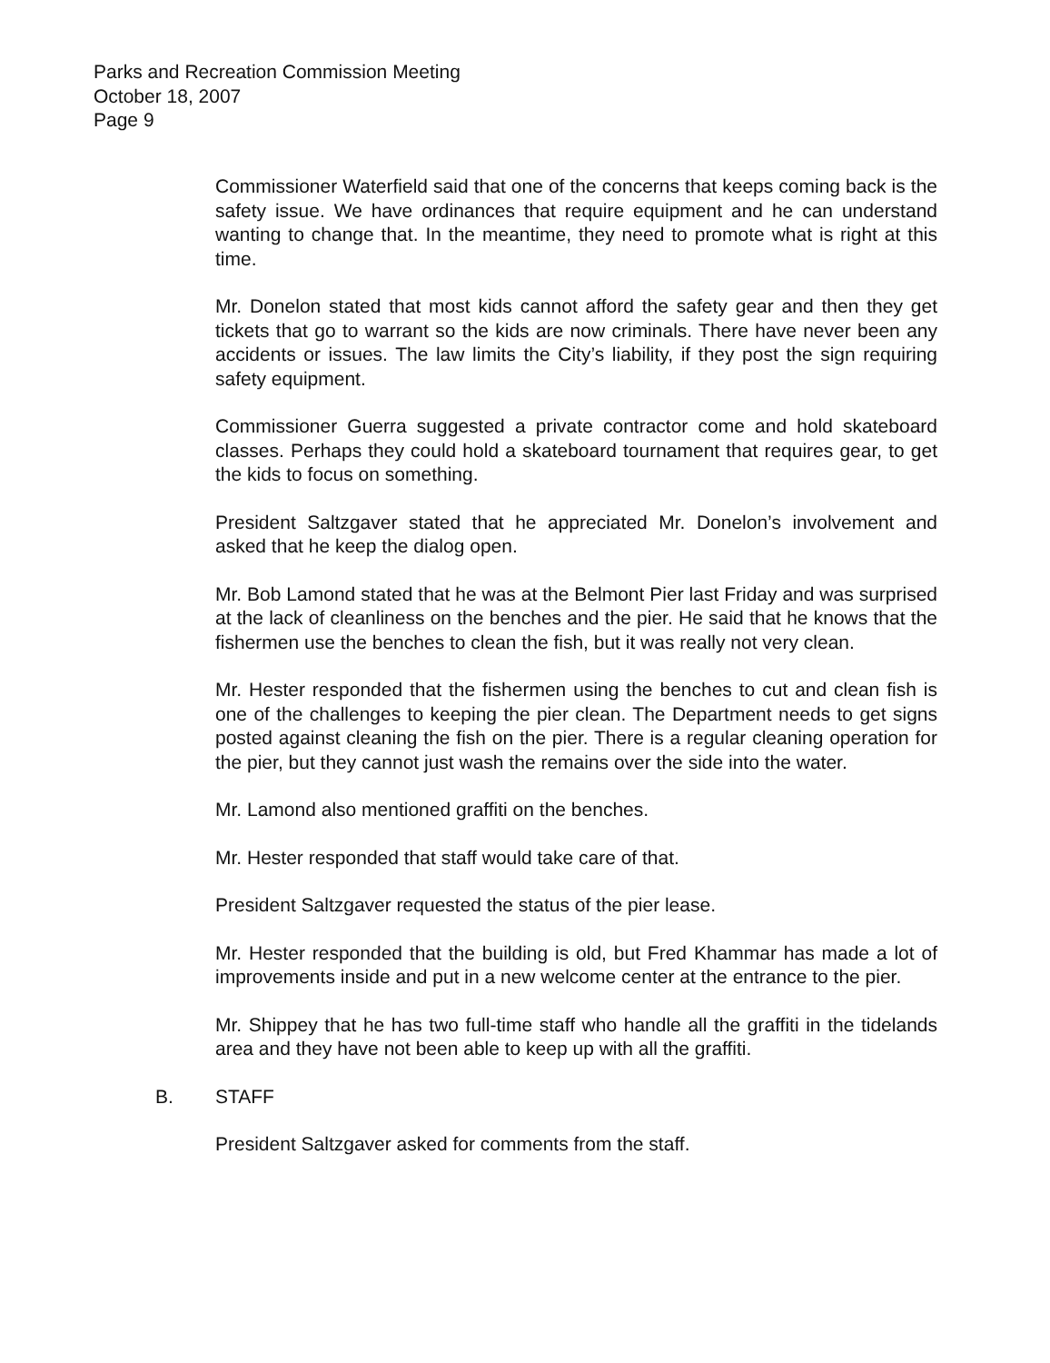Parks and Recreation Commission Meeting
October 18, 2007
Page 9
Commissioner Waterfield said that one of the concerns that keeps coming back is the safety issue. We have ordinances that require equipment and he can understand wanting to change that. In the meantime, they need to promote what is right at this time.
Mr. Donelon stated that most kids cannot afford the safety gear and then they get tickets that go to warrant so the kids are now criminals. There have never been any accidents or issues. The law limits the City’s liability, if they post the sign requiring safety equipment.
Commissioner Guerra suggested a private contractor come and hold skateboard classes. Perhaps they could hold a skateboard tournament that requires gear, to get the kids to focus on something.
President Saltzgaver stated that he appreciated Mr. Donelon’s involvement and asked that he keep the dialog open.
Mr. Bob Lamond stated that he was at the Belmont Pier last Friday and was surprised at the lack of cleanliness on the benches and the pier. He said that he knows that the fishermen use the benches to clean the fish, but it was really not very clean.
Mr. Hester responded that the fishermen using the benches to cut and clean fish is one of the challenges to keeping the pier clean. The Department needs to get signs posted against cleaning the fish on the pier. There is a regular cleaning operation for the pier, but they cannot just wash the remains over the side into the water.
Mr. Lamond also mentioned graffiti on the benches.
Mr. Hester responded that staff would take care of that.
President Saltzgaver requested the status of the pier lease.
Mr. Hester responded that the building is old, but Fred Khammar has made a lot of improvements inside and put in a new welcome center at the entrance to the pier.
Mr. Shippey that he has two full-time staff who handle all the graffiti in the tidelands area and they have not been able to keep up with all the graffiti.
B. STAFF
President Saltzgaver asked for comments from the staff.